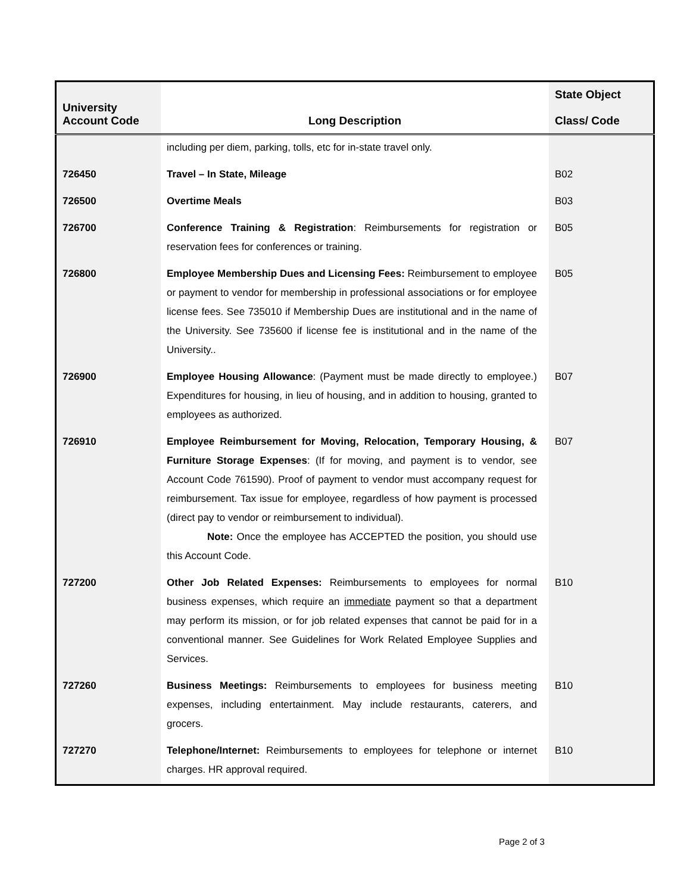| University Account Code | Long Description | State Object Class/ Code |
| --- | --- | --- |
| | including per diem, parking, tolls, etc for in-state travel only. | |
| 726450 | Travel – In State, Mileage | B02 |
| 726500 | Overtime Meals | B03 |
| 726700 | Conference Training & Registration : Reimbursements for registration or reservation fees for conferences or training. | B05 |
| 726800 | Employee Membership Dues and Licensing Fees: Reimbursement to employee or payment to vendor for membership in professional associations or for employee license fees. See 735010 if Membership Dues are institutional and in the name of the University. See 735600 if license fee is institutional and in the name of the University.. | B05 |
| 726900 | Employee Housing Allowance : (Payment must be made directly to employee.) Expenditures for housing, in lieu of housing, and in addition to housing, granted to employees as authorized. | B07 |
| 726910 | Employee Reimbursement for Moving, Relocation, Temporary Housing, & Furniture Storage Expenses : (If for moving, and payment is to vendor, see Account Code 761590). Proof of payment to vendor must accompany request for reimbursement. Tax issue for employee, regardless of how payment is processed (direct pay to vendor or reimbursement to individual). Note: Once the employee has ACCEPTED the position, you should use this Account Code. | B07 |
| 727200 | Other Job Related Expenses: Reimbursements to employees for normal business expenses, which require an immediate payment so that a department may perform its mission, or for job related expenses that cannot be paid for in a conventional manner. See Guidelines for Work Related Employee Supplies and Services. | B10 |
| 727260 | Business Meetings: Reimbursements to employees for business meeting expenses, including entertainment. May include restaurants, caterers, and grocers. | B10 |
| 727270 | Telephone/Internet: Reimbursements to employees for telephone or internet charges. HR approval required. | B10 |
Page 2 of 3